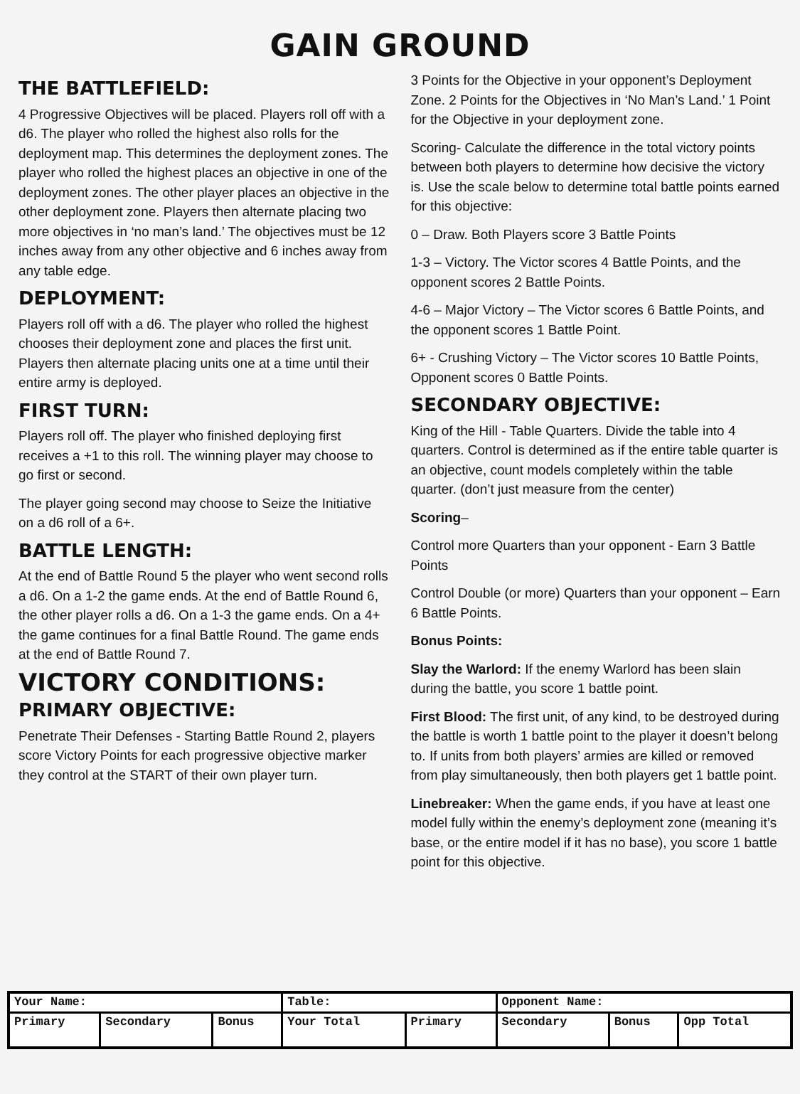GAIN GROUND
THE BATTLEFIELD:
4 Progressive Objectives will be placed. Players roll off with a d6. The player who rolled the highest also rolls for the deployment map. This determines the deployment zones. The player who rolled the highest places an objective in one of the deployment zones. The other player places an objective in the other deployment zone. Players then alternate placing two more objectives in ‘no man’s land.’ The objectives must be 12 inches away from any other objective and 6 inches away from any table edge.
DEPLOYMENT:
Players roll off with a d6. The player who rolled the highest chooses their deployment zone and places the first unit. Players then alternate placing units one at a time until their entire army is deployed.
FIRST TURN:
Players roll off. The player who finished deploying first receives a +1 to this roll. The winning player may choose to go first or second.
The player going second may choose to Seize the Initiative on a d6 roll of a 6+.
BATTLE LENGTH:
At the end of Battle Round 5 the player who went second rolls a d6. On a 1-2 the game ends. At the end of Battle Round 6, the other player rolls a d6. On a 1-3 the game ends. On a 4+ the game continues for a final Battle Round. The game ends at the end of Battle Round 7.
VICTORY CONDITIONS:
PRIMARY OBJECTIVE:
Penetrate Their Defenses - Starting Battle Round 2, players score Victory Points for each progressive objective marker they control at the START of their own player turn.
3 Points for the Objective in your opponent’s Deployment Zone. 2 Points for the Objectives in ‘No Man’s Land.’ 1 Point for the Objective in your deployment zone.
Scoring- Calculate the difference in the total victory points between both players to determine how decisive the victory is. Use the scale below to determine total battle points earned for this objective:
0 – Draw. Both Players score 3 Battle Points
1-3 – Victory. The Victor scores 4 Battle Points, and the opponent scores 2 Battle Points.
4-6 – Major Victory – The Victor scores 6 Battle Points, and the opponent scores 1 Battle Point.
6+ - Crushing Victory – The Victor scores 10 Battle Points, Opponent scores 0 Battle Points.
SECONDARY OBJECTIVE:
King of the Hill - Table Quarters. Divide the table into 4 quarters. Control is determined as if the entire table quarter is an objective, count models completely within the table quarter. (don’t just measure from the center)
Scoring–
Control more Quarters than your opponent - Earn 3 Battle Points
Control Double (or more) Quarters than your opponent – Earn 6 Battle Points.
Bonus Points:
Slay the Warlord: If the enemy Warlord has been slain during the battle, you score 1 battle point.
First Blood: The first unit, of any kind, to be destroyed during the battle is worth 1 battle point to the player it doesn’t belong to. If units from both players’ armies are killed or removed from play simultaneously, then both players get 1 battle point.
Linebreaker: When the game ends, if you have at least one model fully within the enemy’s deployment zone (meaning it’s base, or the entire model if it has no base), you score 1 battle point for this objective.
| Your Name: | | | Table: | | Opponent Name: | | |
| Primary | Secondary | Bonus | Your Total | Primary | Secondary | Bonus | Opp Total |